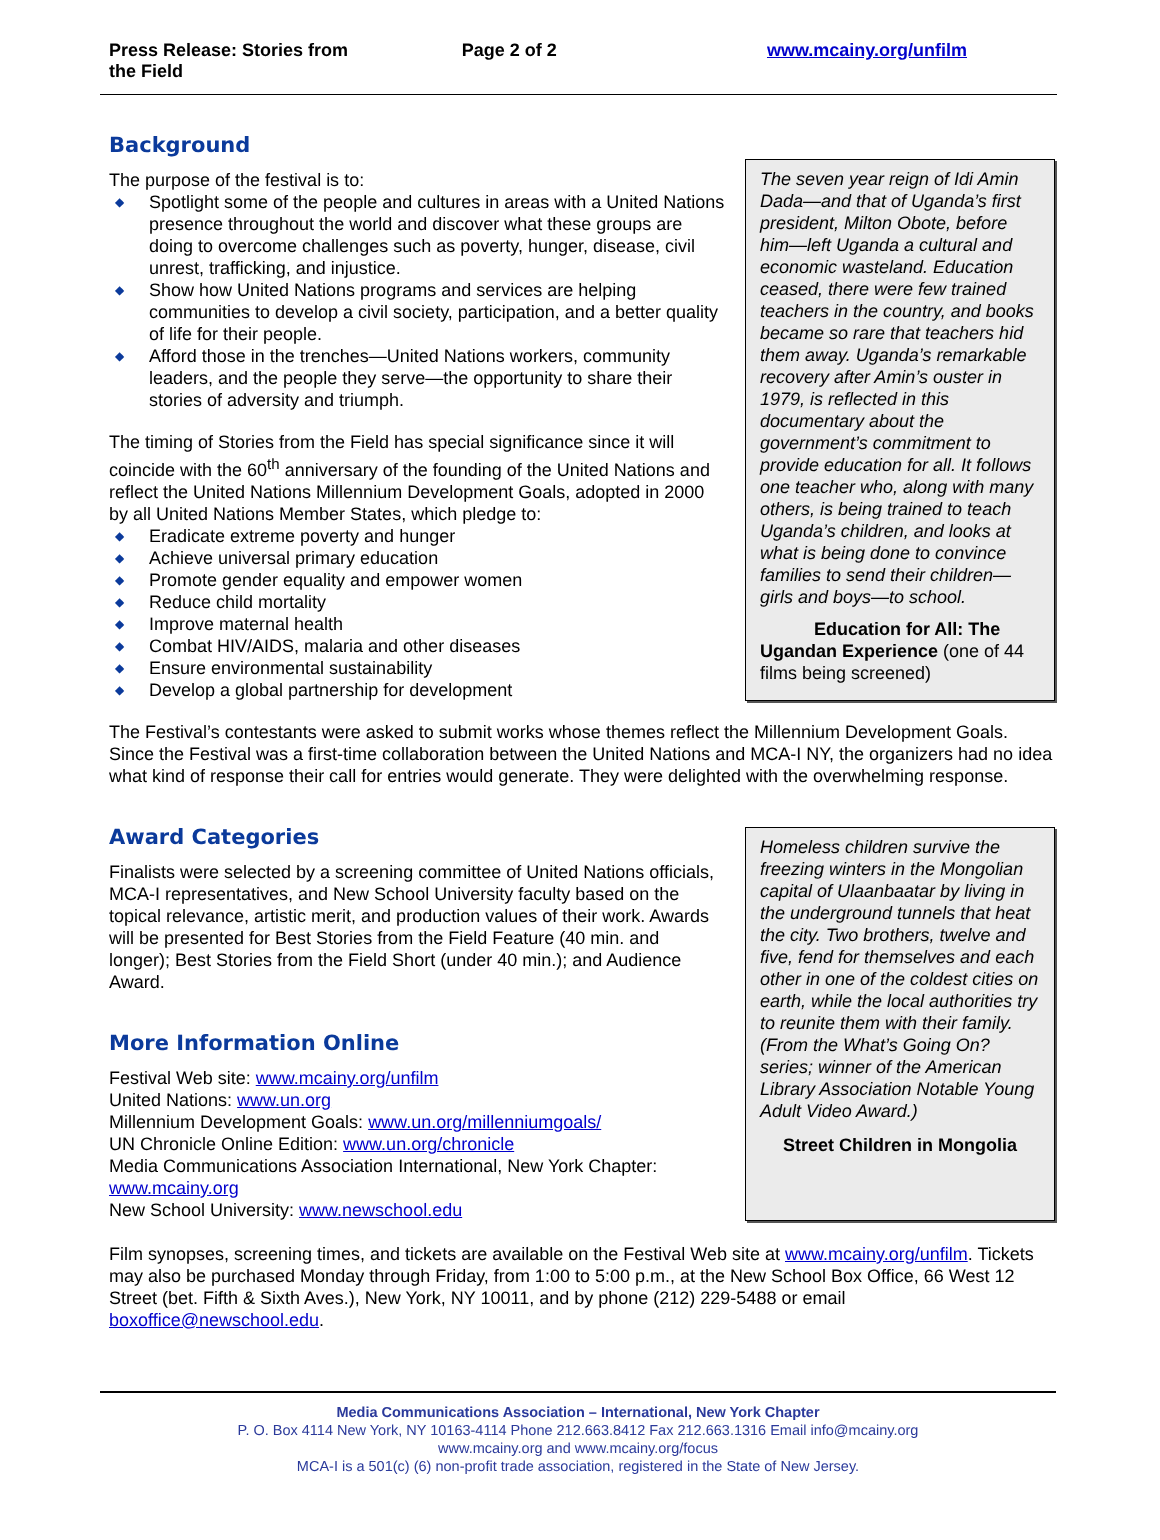Press Release: Stories from the Field
Page 2 of 2 www.mcainy.org/unfilm
Background
The purpose of the festival is to:
◆ Spotlight some of the people and cultures in areas with a United Nations presence throughout the world and discover what these groups are doing to overcome challenges such as poverty, hunger, disease, civil unrest, trafficking, and injustice.
◆ Show how United Nations programs and services are helping communities to develop a civil society, participation, and a better quality of life for their people.
◆ Afford those in the trenches—United Nations workers, community leaders, and the people they serve—the opportunity to share their stories of adversity and triumph.
The timing of Stories from the Field has special significance since it will coincide with the 60<sup>th</sup> anniversary of the founding of the United Nations and reflect the United Nations Millennium Development Goals, adopted in 2000 by all United Nations Member States, which pledge to:
◆ Eradicate extreme poverty and hunger
◆ Achieve universal primary education
◆ Promote gender equality and empower women
◆ Reduce child mortality
◆ Improve maternal health
◆ Combat HIV/AIDS, malaria and other diseases
◆ Ensure environmental sustainability
◆ Develop a global partnership for development
The seven year reign of Idi Amin Dada—and that of Uganda’s first president, Milton Obote, before him—left Uganda a cultural and economic wasteland. Education ceased, there were few trained teachers in the country, and books became so rare that teachers hid them away. Uganda’s remarkable recovery after Amin’s ouster in 1979, is reflected in this documentary about the government’s commitment to provide education for all. It follows one teacher who, along with many others, is being trained to teach Uganda’s children, and looks at what is being done to convince families to send their children—girls and boys—to school.
Education for All: The Ugandan Experience (one of 44 films being screened)
The Festival’s contestants were asked to submit works whose themes reflect the Millennium Development Goals. Since the Festival was a first-time collaboration between the United Nations and MCA-I NY, the organizers had no idea what kind of response their call for entries would generate. They were delighted with the overwhelming response.
Award Categories
Finalists were selected by a screening committee of United Nations officials, MCA-I representatives, and New School University faculty based on the topical relevance, artistic merit, and production values of their work. Awards will be presented for Best Stories from the Field Feature (40 min. and longer); Best Stories from the Field Short (under 40 min.); and Audience Award.
More Information Online
Festival Web site: www.mcainy.org/unfilm
United Nations: www.un.org
Millennium Development Goals: www.un.org/millenniumgoals/
UN Chronicle Online Edition: www.un.org/chronicle
Media Communications Association International, New York Chapter: www.mcainy.org
New School University: www.newschool.edu
Homeless children survive the freezing winters in the Mongolian capital of Ulaanbaatar by living in the underground tunnels that heat the city. Two brothers, twelve and five, fend for themselves and each other in one of the coldest cities on earth, while the local authorities try to reunite them with their family. (From the What’s Going On? series; winner of the American Library Association Notable Young Adult Video Award.)
Street Children in Mongolia
Film synopses, screening times, and tickets are available on the Festival Web site at www.mcainy.org/unfilm. Tickets may also be purchased Monday through Friday, from 1:00 to 5:00 p.m., at the New School Box Office, 66 West 12 Street (bet. Fifth & Sixth Aves.), New York, NY 10011, and by phone (212) 229-5488 or email boxoffice@newschool.edu.
Media Communications Association – International, New York Chapter
P. O. Box 4114 New York, NY 10163-4114 Phone 212.663.8412 Fax 212.663.1316 Email info@mcainy.org
www.mcainy.org and www.mcainy.org/focus
MCA-I is a 501(c) (6) non-profit trade association, registered in the State of New Jersey.